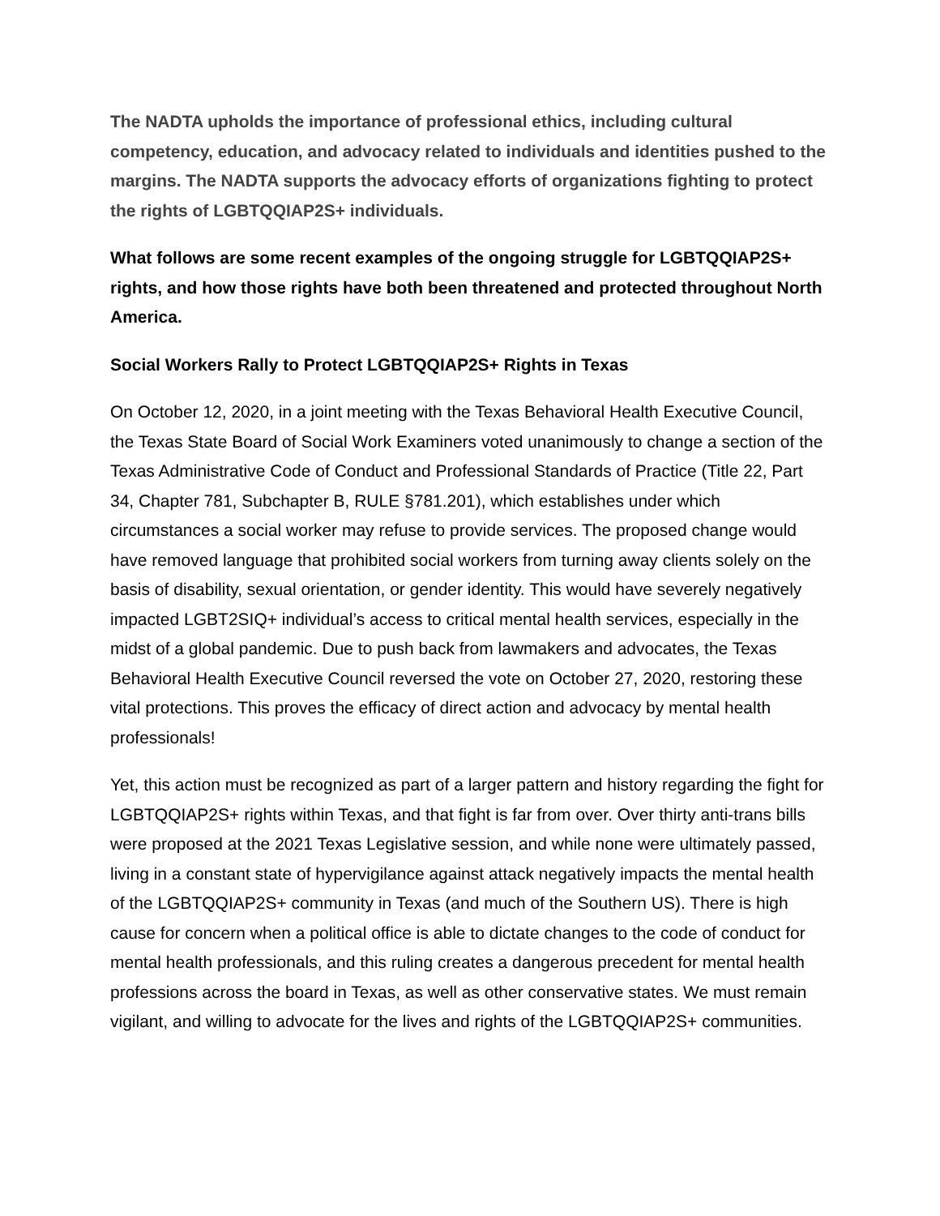The NADTA upholds the importance of professional ethics, including cultural competency, education, and advocacy related to individuals and identities pushed to the margins. The NADTA supports the advocacy efforts of organizations fighting to protect the rights of LGBTQQIAP2S+ individuals.
What follows are some recent examples of the ongoing struggle for LGBTQQIAP2S+ rights, and how those rights have both been threatened and protected throughout North America.
Social Workers Rally to Protect LGBTQQIAP2S+ Rights in Texas
On October 12, 2020, in a joint meeting with the Texas Behavioral Health Executive Council, the Texas State Board of Social Work Examiners voted unanimously to change a section of the Texas Administrative Code of Conduct and Professional Standards of Practice (Title 22, Part 34, Chapter 781, Subchapter B, RULE §781.201), which establishes under which circumstances a social worker may refuse to provide services. The proposed change would have removed language that prohibited social workers from turning away clients solely on the basis of disability, sexual orientation, or gender identity. This would have severely negatively impacted LGBT2SIQ+ individual’s access to critical mental health services, especially in the midst of a global pandemic. Due to push back from lawmakers and advocates, the Texas Behavioral Health Executive Council reversed the vote on October 27, 2020, restoring these vital protections. This proves the efficacy of direct action and advocacy by mental health professionals!
Yet, this action must be recognized as part of a larger pattern and history regarding the fight for LGBTQQIAP2S+ rights within Texas, and that fight is far from over. Over thirty anti-trans bills were proposed at the 2021 Texas Legislative session, and while none were ultimately passed, living in a constant state of hypervigilance against attack negatively impacts the mental health of the LGBTQQIAP2S+ community in Texas (and much of the Southern US). There is high cause for concern when a political office is able to dictate changes to the code of conduct for mental health professionals, and this ruling creates a dangerous precedent for mental health professions across the board in Texas, as well as other conservative states. We must remain vigilant, and willing to advocate for the lives and rights of the LGBTQQIAP2S+ communities.